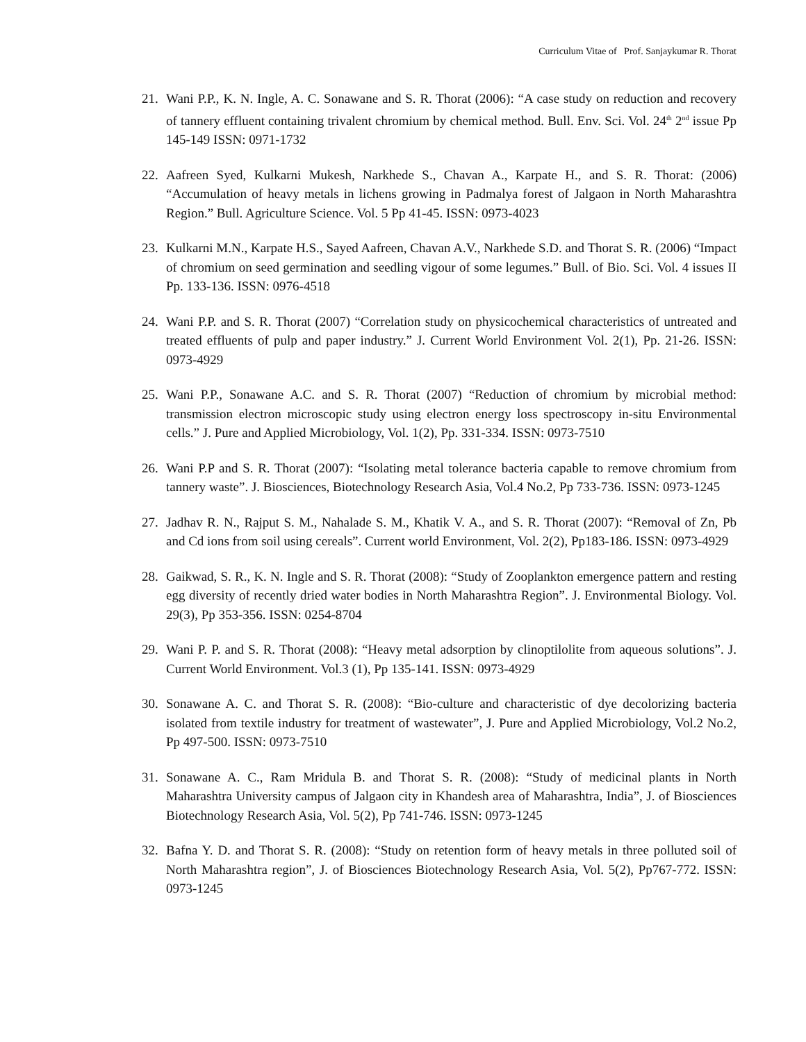Curriculum Vitae of Prof. Sanjaykumar R. Thorat
21. Wani P.P., K. N. Ingle, A. C. Sonawane and S. R. Thorat (2006): “A case study on reduction and recovery of tannery effluent containing trivalent chromium by chemical method. Bull. Env. Sci. Vol. 24<sup>th</sup> 2<sup>nd</sup> issue Pp 145-149 ISSN: 0971-1732
22. Aafreen Syed, Kulkarni Mukesh, Narkhede S., Chavan A., Karpate H., and S. R. Thorat: (2006) “Accumulation of heavy metals in lichens growing in Padmalya forest of Jalgaon in North Maharashtra Region.” Bull. Agriculture Science. Vol. 5 Pp 41-45. ISSN: 0973-4023
23. Kulkarni M.N., Karpate H.S., Sayed Aafreen, Chavan A.V., Narkhede S.D. and Thorat S. R. (2006) “Impact of chromium on seed germination and seedling vigour of some legumes.” Bull. of Bio. Sci. Vol. 4 issues II Pp. 133-136. ISSN: 0976-4518
24. Wani P.P. and S. R. Thorat (2007) “Correlation study on physicochemical characteristics of untreated and treated effluents of pulp and paper industry.” J. Current World Environment Vol. 2(1), Pp. 21-26. ISSN: 0973-4929
25. Wani P.P., Sonawane A.C. and S. R. Thorat (2007) “Reduction of chromium by microbial method: transmission electron microscopic study using electron energy loss spectroscopy in-situ Environmental cells.” J. Pure and Applied Microbiology, Vol. 1(2), Pp. 331-334. ISSN: 0973-7510
26. Wani P.P and S. R. Thorat (2007): “Isolating metal tolerance bacteria capable to remove chromium from tannery waste”. J. Biosciences, Biotechnology Research Asia, Vol.4 No.2, Pp 733-736. ISSN: 0973-1245
27. Jadhav R. N., Rajput S. M., Nahalade S. M., Khatik V. A., and S. R. Thorat (2007): “Removal of Zn, Pb and Cd ions from soil using cereals”. Current world Environment, Vol. 2(2), Pp183-186. ISSN: 0973-4929
28. Gaikwad, S. R., K. N. Ingle and S. R. Thorat (2008): “Study of Zooplankton emergence pattern and resting egg diversity of recently dried water bodies in North Maharashtra Region”. J. Environmental Biology. Vol. 29(3), Pp 353-356. ISSN: 0254-8704
29. Wani P. P. and S. R. Thorat (2008): “Heavy metal adsorption by clinoptilolite from aqueous solutions”. J. Current World Environment. Vol.3 (1), Pp 135-141. ISSN: 0973-4929
30. Sonawane A. C. and Thorat S. R. (2008): “Bio-culture and characteristic of dye decolorizing bacteria isolated from textile industry for treatment of wastewater”, J. Pure and Applied Microbiology, Vol.2 No.2, Pp 497-500. ISSN: 0973-7510
31. Sonawane A. C., Ram Mridula B. and Thorat S. R. (2008): “Study of medicinal plants in North Maharashtra University campus of Jalgaon city in Khandesh area of Maharashtra, India”, J. of Biosciences Biotechnology Research Asia, Vol. 5(2), Pp 741-746. ISSN: 0973-1245
32. Bafna Y. D. and Thorat S. R. (2008): “Study on retention form of heavy metals in three polluted soil of North Maharashtra region”, J. of Biosciences Biotechnology Research Asia, Vol. 5(2), Pp767-772. ISSN: 0973-1245